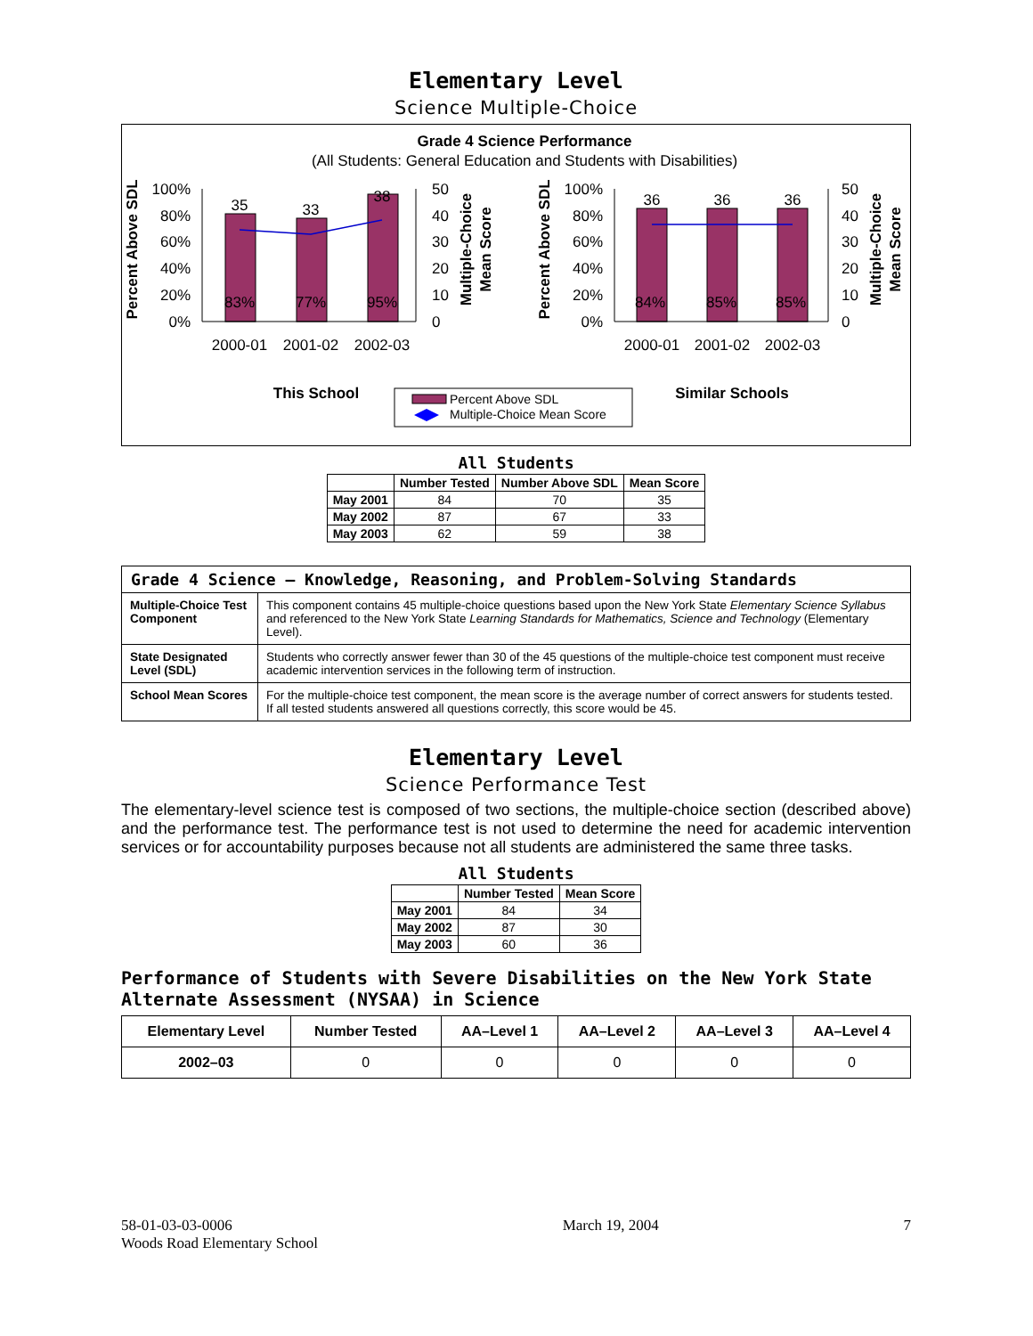Elementary Level
Science Multiple-Choice
Grade 4 Science Performance
(All Students: General Education and Students with Disabilities)
35
33
38
83%
77%
95%
100%
80%
60%
40%
20%
0%
50
40
30
20
10
0
2000-01
2001-02
2002-03
Percent Above SDL
Multiple-Choice
Mean Score
36
36
36
84%
85%
85%
100%
80%
60%
40%
20%
0%
50
40
30
20
10
0
2000-01
2001-02
2002-03
Percent Above SDL
Multiple-Choice
Mean Score
This School
Similar Schools
Percent Above SDL
Multiple-Choice Mean Score
All Students
| | Number Tested | Number Above SDL | Mean Score |
| --- | --- | --- | --- |
| May 2001 | 84 | 70 | 35 |
| May 2002 | 87 | 67 | 33 |
| May 2003 | 62 | 59 | 38 |
| Grade 4 Science — Knowledge, Reasoning, and Problem-Solving Standards | |
| --- | --- |
| Multiple-Choice Test Component | This component contains 45 multiple-choice questions based upon the New York State Elementary Science Syllabus and referenced to the New York State Learning Standards for Mathematics, Science and Technology (Elementary Level). |
| State Designated Level (SDL) | Students who correctly answer fewer than 30 of the 45 questions of the multiple-choice test component must receive academic intervention services in the following term of instruction. |
| School Mean Scores | For the multiple-choice test component, the mean score is the average number of correct answers for students tested. If all tested students answered all questions correctly, this score would be 45. |
Elementary Level
Science Performance Test
The elementary-level science test is composed of two sections, the multiple-choice section (described above) and the performance test. The performance test is not used to determine the need for academic intervention services or for accountability purposes because not all students are administered the same three tasks.
All Students
| | Number Tested | Mean Score |
| --- | --- | --- |
| May 2001 | 84 | 34 |
| May 2002 | 87 | 30 |
| May 2003 | 60 | 36 |
Performance of Students with Severe Disabilities on the New York State Alternate Assessment (NYSAA) in Science
| Elementary Level | Number Tested | AA–Level 1 | AA–Level 2 | AA–Level 3 | AA–Level 4 |
| --- | --- | --- | --- | --- | --- |
| 2002–03 | 0 | 0 | 0 | 0 | 0 |
58-01-03-03-0006
Woods Road Elementary School
March 19, 2004 7